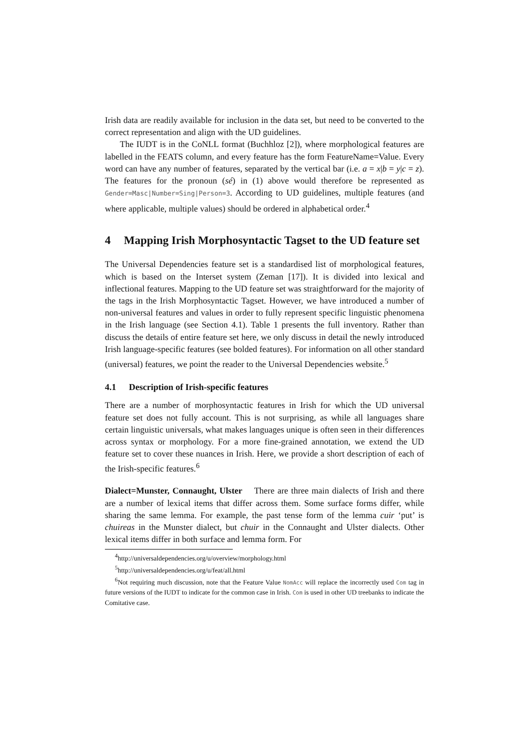Irish data are readily available for inclusion in the data set, but need to be converted to the correct representation and align with the UD guidelines.
The IUDT is in the CoNLL format (Buchhloz [2]), where morphological features are labelled in the FEATS column, and every feature has the form FeatureName=Value. Every word can have any number of features, separated by the vertical bar (i.e. a = x|b = y|c = z). The features for the pronoun (sé) in (1) above would therefore be represented as Gender=Masc|Number=Sing|Person=3. According to UD guidelines, multiple features (and where applicable, multiple values) should be ordered in alphabetical order.<sup>4</sup>
4 Mapping Irish Morphosyntactic Tagset to the UD feature set
The Universal Dependencies feature set is a standardised list of morphological features, which is based on the Interset system (Zeman [17]). It is divided into lexical and inflectional features. Mapping to the UD feature set was straightforward for the majority of the tags in the Irish Morphosyntactic Tagset. However, we have introduced a number of non-universal features and values in order to fully represent specific linguistic phenomena in the Irish language (see Section 4.1). Table 1 presents the full inventory. Rather than discuss the details of entire feature set here, we only discuss in detail the newly introduced Irish language-specific features (see bolded features). For information on all other standard (universal) features, we point the reader to the Universal Dependencies website.<sup>5</sup>
4.1 Description of Irish-specific features
There are a number of morphosyntactic features in Irish for which the UD universal feature set does not fully account. This is not surprising, as while all languages share certain linguistic universals, what makes languages unique is often seen in their differences across syntax or morphology. For a more fine-grained annotation, we extend the UD feature set to cover these nuances in Irish. Here, we provide a short description of each of the Irish-specific features.<sup>6</sup>
Dialect=Munster, Connaught, Ulster There are three main dialects of Irish and there are a number of lexical items that differ across them. Some surface forms differ, while sharing the same lemma. For example, the past tense form of the lemma cuir ‘put’ is chuireas in the Munster dialect, but chuir in the Connaught and Ulster dialects. Other lexical items differ in both surface and lemma form. For
<sup>4</sup> http://universaldependencies.org/u/overview/morphology.html
<sup>5</sup> http://universaldependencies.org/u/feat/all.html
<sup>6</sup> Not requiring much discussion, note that the Feature Value NomAcc will replace the incorrectly used Com tag in future versions of the IUDT to indicate for the common case in Irish. Com is used in other UD treebanks to indicate the Comitative case.